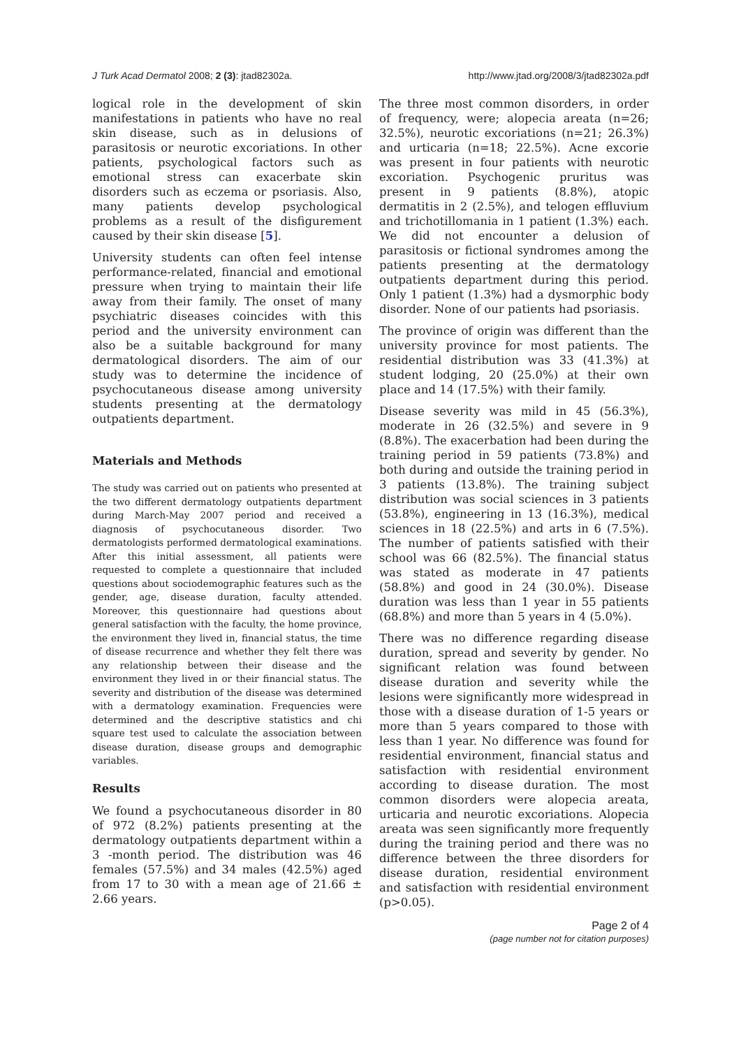J Turk Acad Dermatol 2008; 2 (3): jtad82302a. http://www.jtad.org/2008/3/jtad82302a.pdf
logical role in the development of skin manifestations in patients who have no real skin disease, such as in delusions of parasitosis or neurotic excoriations. In other patients, psychological factors such as emotional stress can exacerbate skin disorders such as eczema or psoriasis. Also, many patients develop psychological problems as a result of the disfigurement caused by their skin disease [5].
University students can often feel intense performance-related, financial and emotional pressure when trying to maintain their life away from their family. The onset of many psychiatric diseases coincides with this period and the university environment can also be a suitable background for many dermatological disorders. The aim of our study was to determine the incidence of psychocutaneous disease among university students presenting at the dermatology outpatients department.
Materials and Methods
The study was carried out on patients who presented at the two different dermatology outpatients department during March-May 2007 period and received a diagnosis of psychocutaneous disorder. Two dermatologists performed dermatological examinations. After this initial assessment, all patients were requested to complete a questionnaire that included questions about sociodemographic features such as the gender, age, disease duration, faculty attended. Moreover, this questionnaire had questions about general satisfaction with the faculty, the home province, the environment they lived in, financial status, the time of disease recurrence and whether they felt there was any relationship between their disease and the environment they lived in or their financial status. The severity and distribution of the disease was determined with a dermatology examination. Frequencies were determined and the descriptive statistics and chi square test used to calculate the association between disease duration, disease groups and demographic variables.
Results
We found a psychocutaneous disorder in 80 of 972 (8.2%) patients presenting at the dermatology outpatients department within a 3 -month period. The distribution was 46 females (57.5%) and 34 males (42.5%) aged from 17 to 30 with a mean age of 21.66 ± 2.66 years.
The three most common disorders, in order of frequency, were; alopecia areata (n=26; 32.5%), neurotic excoriations (n=21; 26.3%) and urticaria (n=18; 22.5%). Acne excorie was present in four patients with neurotic excoriation. Psychogenic pruritus was present in 9 patients (8.8%), atopic dermatitis in 2 (2.5%), and telogen effluvium and trichotillomania in 1 patient (1.3%) each. We did not encounter a delusion of parasitosis or fictional syndromes among the patients presenting at the dermatology outpatients department during this period. Only 1 patient (1.3%) had a dysmorphic body disorder. None of our patients had psoriasis.
The province of origin was different than the university province for most patients. The residential distribution was 33 (41.3%) at student lodging, 20 (25.0%) at their own place and 14 (17.5%) with their family.
Disease severity was mild in 45 (56.3%), moderate in 26 (32.5%) and severe in 9 (8.8%). The exacerbation had been during the training period in 59 patients (73.8%) and both during and outside the training period in 3 patients (13.8%). The training subject distribution was social sciences in 3 patients (53.8%), engineering in 13 (16.3%), medical sciences in 18 (22.5%) and arts in 6 (7.5%). The number of patients satisfied with their school was 66 (82.5%). The financial status was stated as moderate in 47 patients (58.8%) and good in 24 (30.0%). Disease duration was less than 1 year in 55 patients (68.8%) and more than 5 years in 4 (5.0%).
There was no difference regarding disease duration, spread and severity by gender. No significant relation was found between disease duration and severity while the lesions were significantly more widespread in those with a disease duration of 1-5 years or more than 5 years compared to those with less than 1 year. No difference was found for residential environment, financial status and satisfaction with residential environment according to disease duration. The most common disorders were alopecia areata, urticaria and neurotic excoriations. Alopecia areata was seen significantly more frequently during the training period and there was no difference between the three disorders for disease duration, residential environment and satisfaction with residential environment (p>0.05).
Page 2 of 4
(page number not for citation purposes)